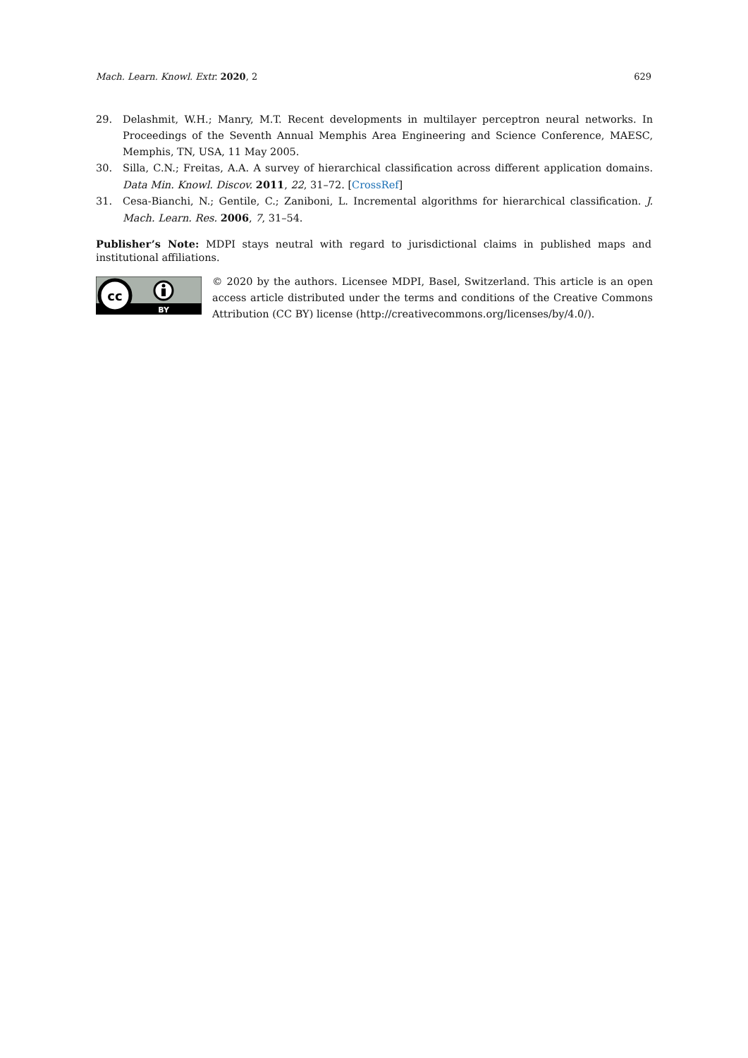Mach. Learn. Knowl. Extr. 2020, 2 629
29. Delashmit, W.H.; Manry, M.T. Recent developments in multilayer perceptron neural networks. In Proceedings of the Seventh Annual Memphis Area Engineering and Science Conference, MAESC, Memphis, TN, USA, 11 May 2005.
30. Silla, C.N.; Freitas, A.A. A survey of hierarchical classification across different application domains. Data Min. Knowl. Discov. 2011, 22, 31–72. [CrossRef]
31. Cesa-Bianchi, N.; Gentile, C.; Zaniboni, L. Incremental algorithms for hierarchical classification. J. Mach. Learn. Res. 2006, 7, 31–54.
Publisher’s Note: MDPI stays neutral with regard to jurisdictional claims in published maps and institutional affiliations.
cc
BY
© 2020 by the authors. Licensee MDPI, Basel, Switzerland. This article is an open access article distributed under the terms and conditions of the Creative Commons Attribution (CC BY) license (http://creativecommons.org/licenses/by/4.0/).